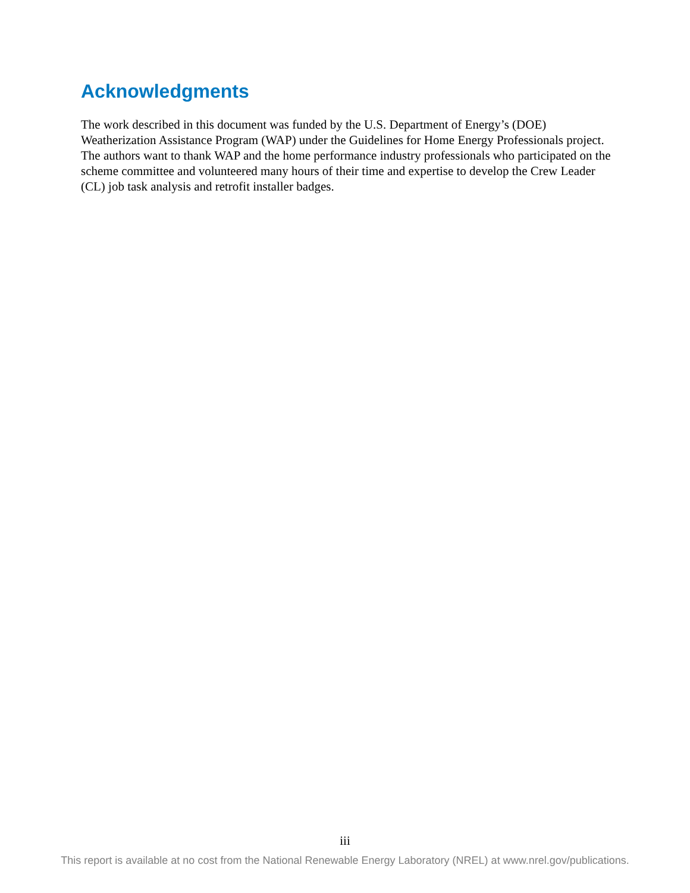Acknowledgments
The work described in this document was funded by the U.S. Department of Energy’s (DOE) Weatherization Assistance Program (WAP) under the Guidelines for Home Energy Professionals project. The authors want to thank WAP and the home performance industry professionals who participated on the scheme committee and volunteered many hours of their time and expertise to develop the Crew Leader (CL) job task analysis and retrofit installer badges.
iii
This report is available at no cost from the National Renewable Energy Laboratory (NREL) at www.nrel.gov/publications.